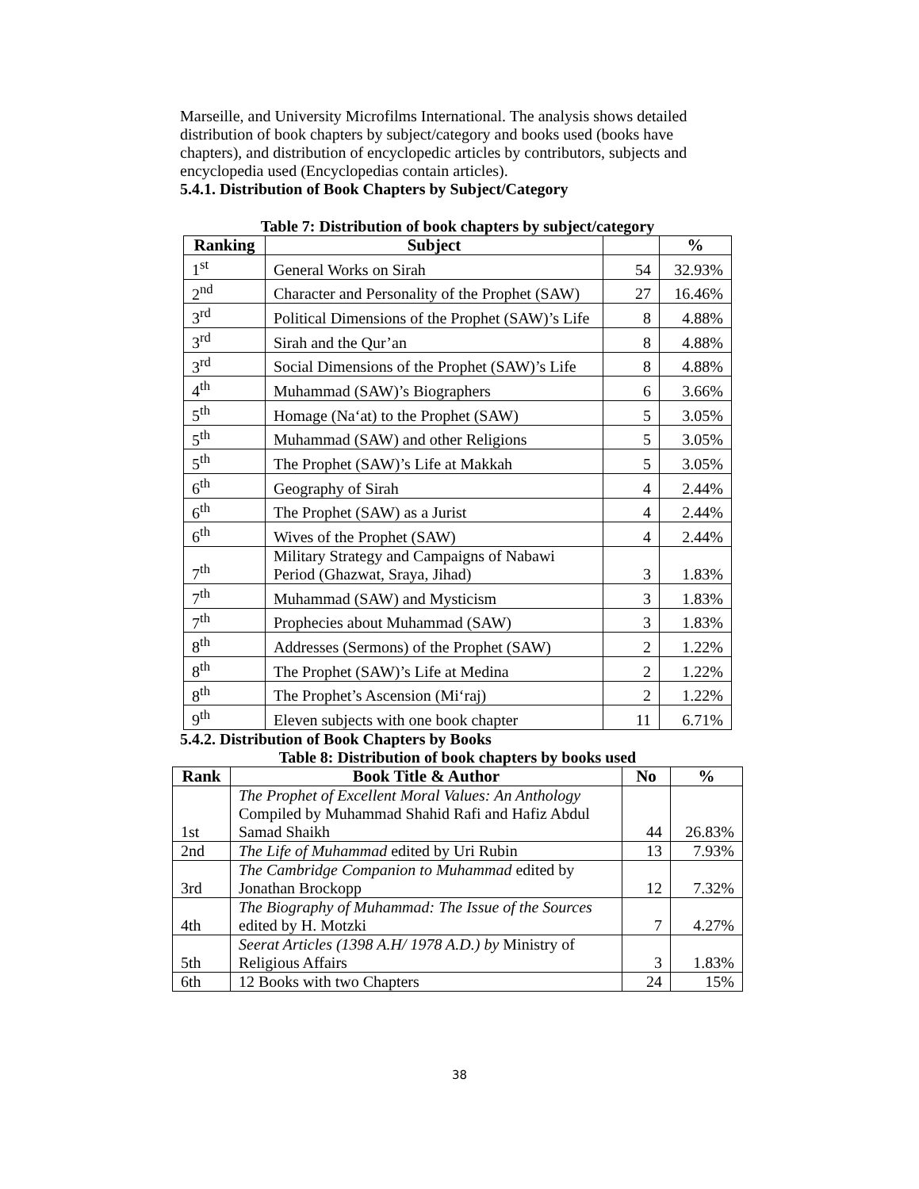Marseille, and University Microfilms International. The analysis shows detailed distribution of book chapters by subject/category and books used (books have chapters), and distribution of encyclopedic articles by contributors, subjects and encyclopedia used (Encyclopedias contain articles).
5.4.1. Distribution of Book Chapters by Subject/Category
Table 7: Distribution of book chapters by subject/category
| Ranking | Subject | | % |
| --- | --- | --- | --- |
| 1<sup>st</sup> | General Works on Sirah | 54 | 32.93% |
| 2<sup>nd</sup> | Character and Personality of the Prophet (SAW) | 27 | 16.46% |
| 3<sup>rd</sup> | Political Dimensions of the Prophet (SAW)’s Life | 8 | 4.88% |
| 3<sup>rd</sup> | Sirah and the Qur’an | 8 | 4.88% |
| 3<sup>rd</sup> | Social Dimensions of the Prophet (SAW)’s Life | 8 | 4.88% |
| 4<sup>th</sup> | Muhammad (SAW)’s Biographers | 6 | 3.66% |
| 5<sup>th</sup> | Homage (Na‘at) to the Prophet (SAW) | 5 | 3.05% |
| 5<sup>th</sup> | Muhammad (SAW) and other Religions | 5 | 3.05% |
| 5<sup>th</sup> | The Prophet (SAW)’s Life at Makkah | 5 | 3.05% |
| 6<sup>th</sup> | Geography of Sirah | 4 | 2.44% |
| 6<sup>th</sup> | The Prophet (SAW) as a Jurist | 4 | 2.44% |
| 6<sup>th</sup> | Wives of the Prophet (SAW) | 4 | 2.44% |
| 7<sup>th</sup> | Military Strategy and Campaigns of Nabawi Period (Ghazwat, Sraya, Jihad) | 3 | 1.83% |
| 7<sup>th</sup> | Muhammad (SAW) and Mysticism | 3 | 1.83% |
| 7<sup>th</sup> | Prophecies about Muhammad (SAW) | 3 | 1.83% |
| 8<sup>th</sup> | Addresses (Sermons) of the Prophet (SAW) | 2 | 1.22% |
| 8<sup>th</sup> | The Prophet (SAW)’s Life at Medina | 2 | 1.22% |
| 8<sup>th</sup> | The Prophet’s Ascension (Mi‘raj) | 2 | 1.22% |
| 9<sup>th</sup> | Eleven subjects with one book chapter | 11 | 6.71% |
5.4.2. Distribution of Book Chapters by Books
Table 8: Distribution of book chapters by books used
| Rank | Book Title & Author | No | % |
| --- | --- | --- | --- |
| 1st | The Prophet of Excellent Moral Values: An Anthology Compiled by Muhammad Shahid Rafi and Hafiz Abdul Samad Shaikh | 44 | 26.83% |
| 2nd | The Life of Muhammad edited by Uri Rubin | 13 | 7.93% |
| 3rd | The Cambridge Companion to Muhammad edited by Jonathan Brockopp | 12 | 7.32% |
| 4th | The Biography of Muhammad: The Issue of the Sources edited by H. Motzki | 7 | 4.27% |
| 5th | Seerat Articles (1398 A.H/ 1978 A.D.) by Ministry of Religious Affairs | 3 | 1.83% |
| 6th | 12 Books with two Chapters | 24 | 15% |
38